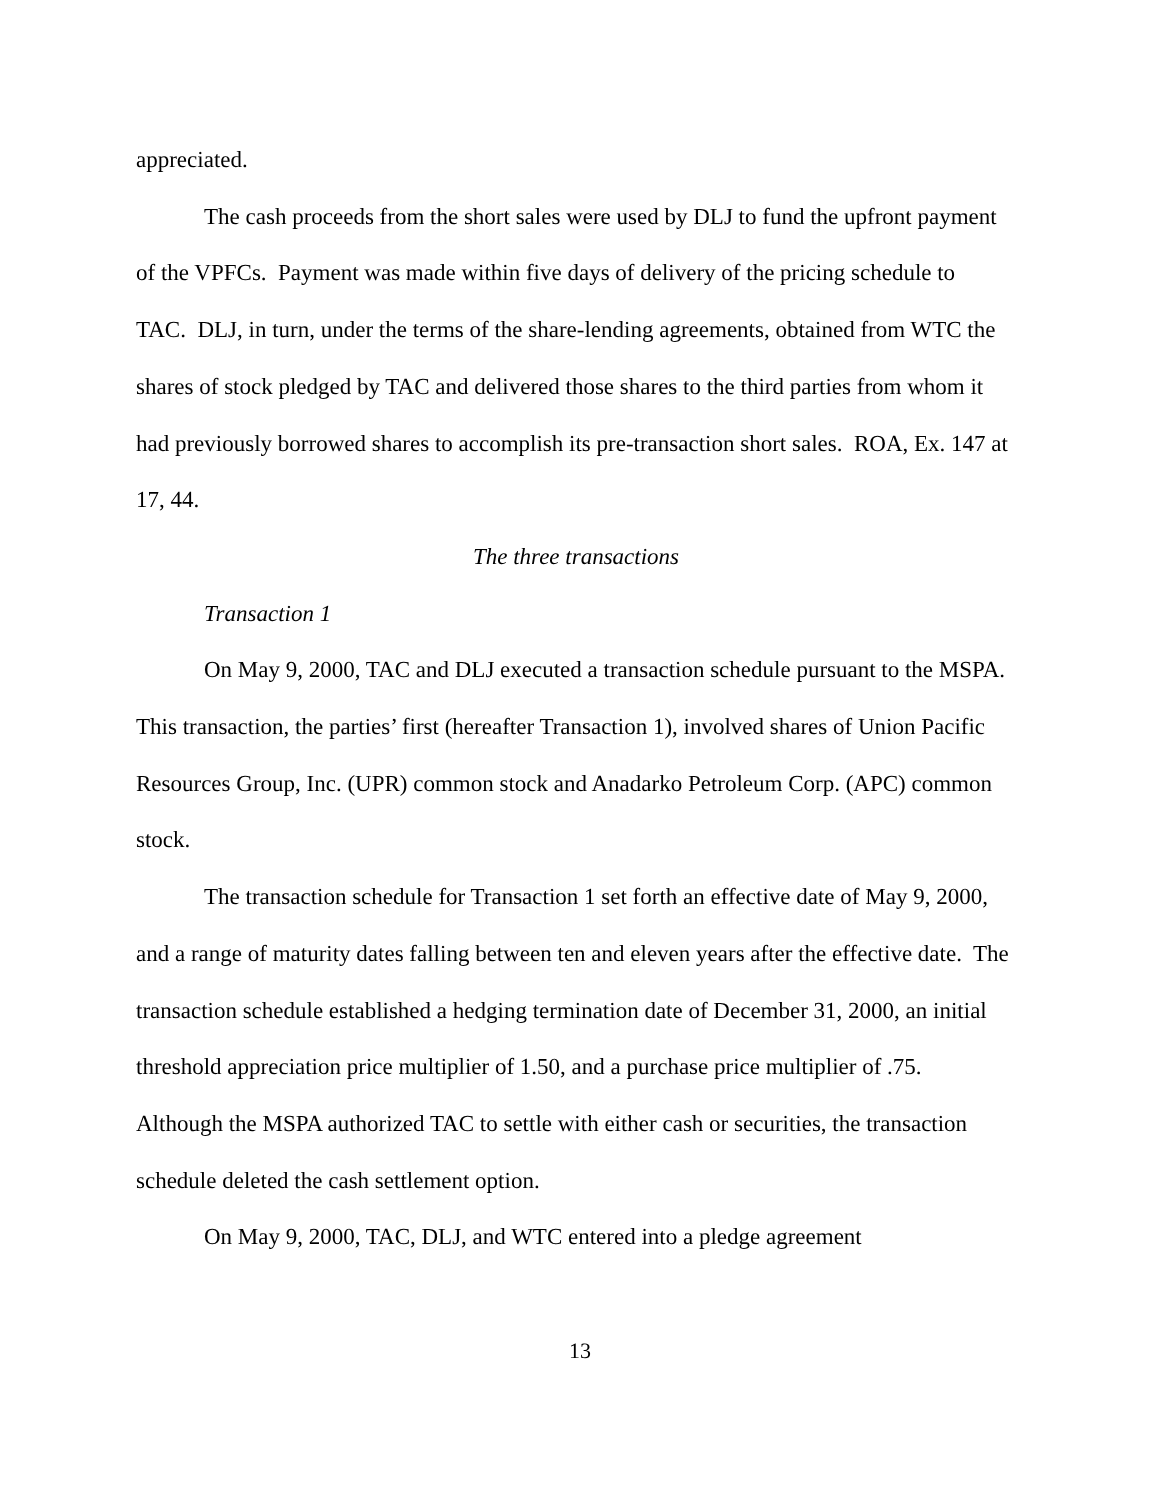appreciated.
The cash proceeds from the short sales were used by DLJ to fund the upfront payment of the VPFCs. Payment was made within five days of delivery of the pricing schedule to TAC. DLJ, in turn, under the terms of the share-lending agreements, obtained from WTC the shares of stock pledged by TAC and delivered those shares to the third parties from whom it had previously borrowed shares to accomplish its pre-transaction short sales. ROA, Ex. 147 at 17, 44.
The three transactions
Transaction 1
On May 9, 2000, TAC and DLJ executed a transaction schedule pursuant to the MSPA. This transaction, the parties’ first (hereafter Transaction 1), involved shares of Union Pacific Resources Group, Inc. (UPR) common stock and Anadarko Petroleum Corp. (APC) common stock.
The transaction schedule for Transaction 1 set forth an effective date of May 9, 2000, and a range of maturity dates falling between ten and eleven years after the effective date. The transaction schedule established a hedging termination date of December 31, 2000, an initial threshold appreciation price multiplier of 1.50, and a purchase price multiplier of .75. Although the MSPA authorized TAC to settle with either cash or securities, the transaction schedule deleted the cash settlement option.
On May 9, 2000, TAC, DLJ, and WTC entered into a pledge agreement
13